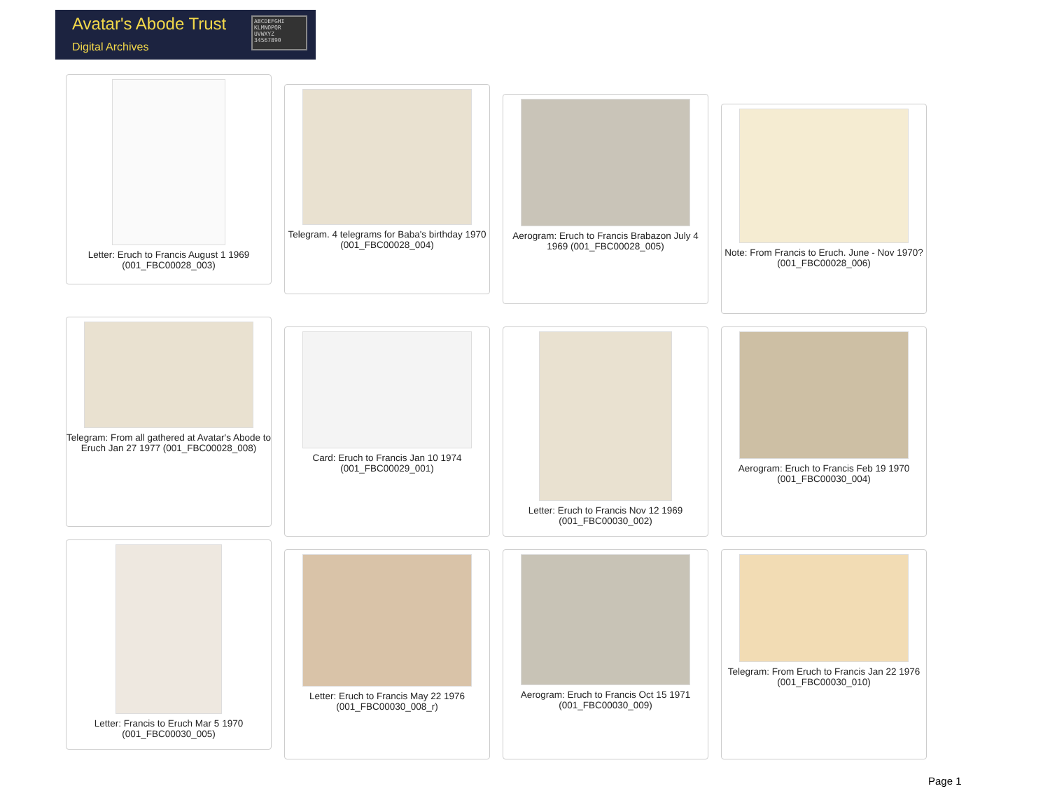Avatar's Abode Trust
Digital Archives
ABCDEFGHI KLMNOPQR UVWXYZ 34567890
Letter: Eruch to Francis August 1 1969 (001_FBC00028_003)
Telegram. 4 telegrams for Baba's birthday 1970 (001_FBC00028_004)
Aerogram: Eruch to Francis Brabazon July 4 1969 (001_FBC00028_005)
Note: From Francis to Eruch. June - Nov 1970? (001_FBC00028_006)
Telegram: From all gathered at Avatar's Abode to Eruch Jan 27 1977 (001_FBC00028_008)
Card: Eruch to Francis Jan 10 1974 (001_FBC00029_001)
Letter: Eruch to Francis Nov 12 1969 (001_FBC00030_002)
Aerogram: Eruch to Francis Feb 19 1970 (001_FBC00030_004)
Letter: Francis to Eruch Mar 5 1970 (001_FBC00030_005)
Letter: Eruch to Francis May 22 1976 (001_FBC00030_008_r)
Aerogram: Eruch to Francis Oct 15 1971 (001_FBC00030_009)
Telegram: From Eruch to Francis Jan 22 1976 (001_FBC00030_010)
Page 1